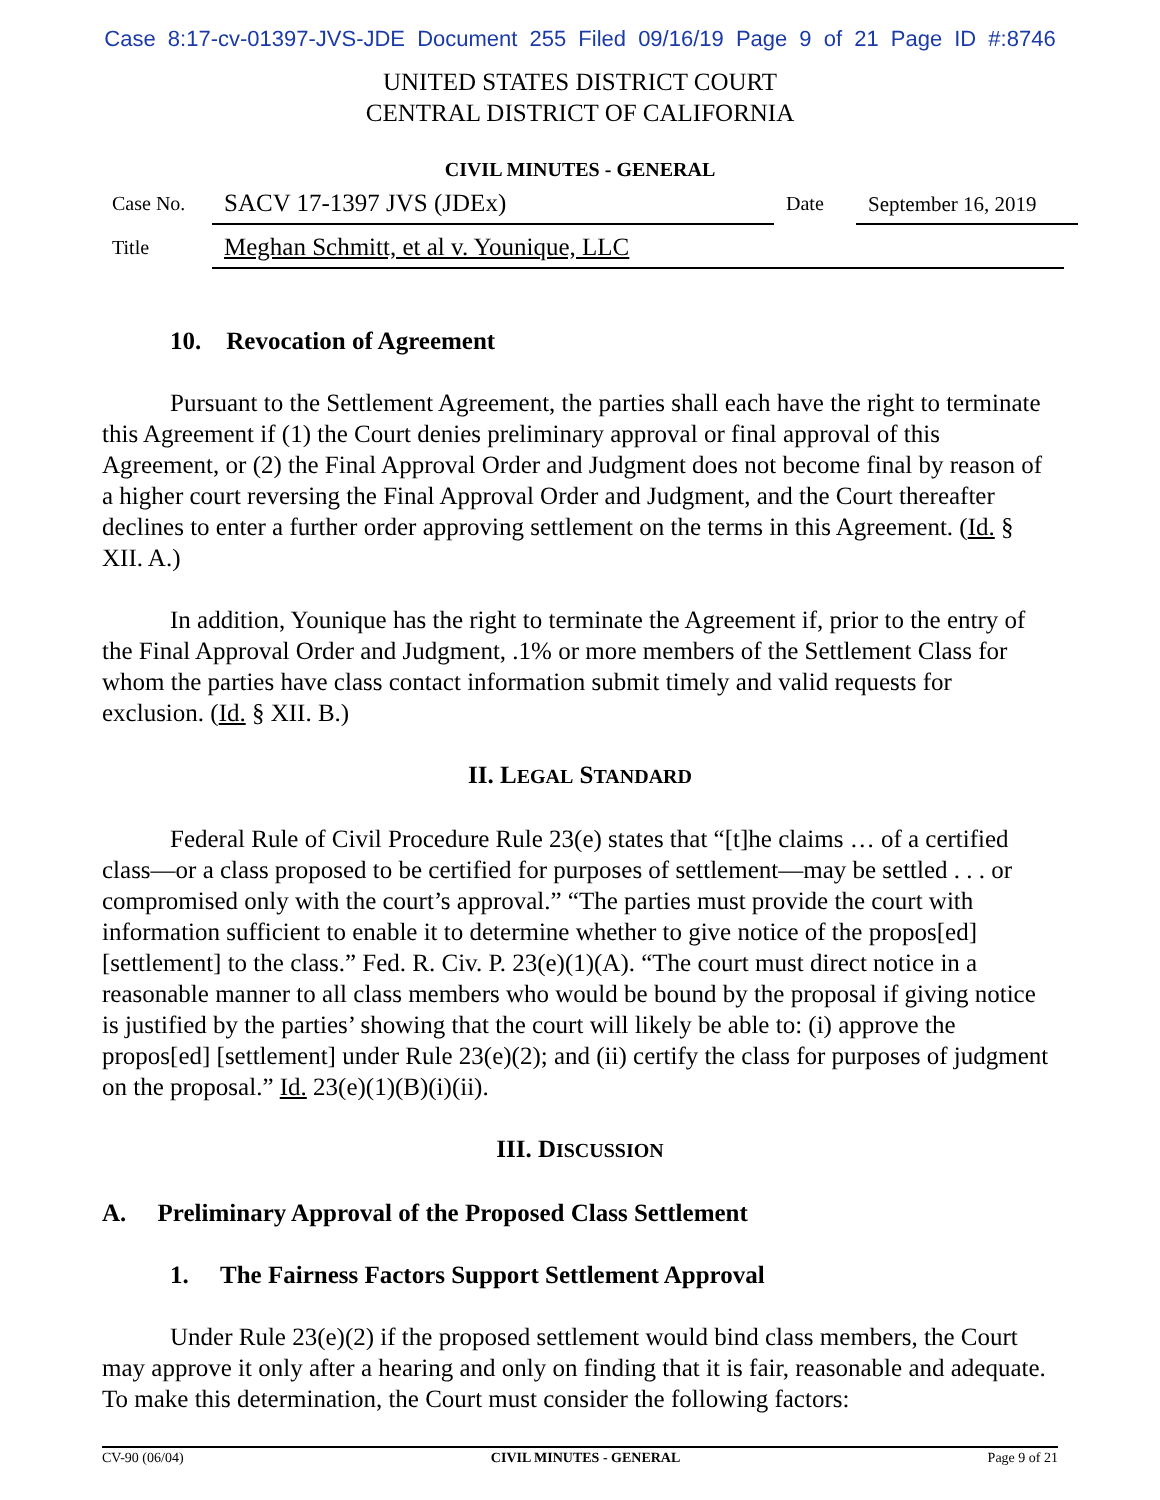Case 8:17-cv-01397-JVS-JDE Document 255 Filed 09/16/19 Page 9 of 21 Page ID #:8746
UNITED STATES DISTRICT COURT
CENTRAL DISTRICT OF CALIFORNIA
CIVIL MINUTES - GENERAL
Case No.
SACV 17-1397 JVS (JDEx)
Date
September 16, 2019
Title
Meghan Schmitt, et al v. Younique, LLC
10. Revocation of Agreement
Pursuant to the Settlement Agreement, the parties shall each have the right to terminate this Agreement if (1) the Court denies preliminary approval or final approval of this Agreement, or (2) the Final Approval Order and Judgment does not become final by reason of a higher court reversing the Final Approval Order and Judgment, and the Court thereafter declines to enter a further order approving settlement on the terms in this Agreement. (Id. § XII. A.)
In addition, Younique has the right to terminate the Agreement if, prior to the entry of the Final Approval Order and Judgment, .1% or more members of the Settlement Class for whom the parties have class contact information submit timely and valid requests for exclusion. (Id. § XII. B.)
II. LEGAL STANDARD
Federal Rule of Civil Procedure Rule 23(e) states that “[t]he claims … of a certified class—or a class proposed to be certified for purposes of settlement—may be settled . . . or compromised only with the court’s approval.” “The parties must provide the court with information sufficient to enable it to determine whether to give notice of the propos[ed] [settlement] to the class.” Fed. R. Civ. P. 23(e)(1)(A). “The court must direct notice in a reasonable manner to all class members who would be bound by the proposal if giving notice is justified by the parties’ showing that the court will likely be able to: (i) approve the propos[ed] [settlement] under Rule 23(e)(2); and (ii) certify the class for purposes of judgment on the proposal.” Id. 23(e)(1)(B)(i)(ii).
III. DISCUSSION
A. Preliminary Approval of the Proposed Class Settlement
1. The Fairness Factors Support Settlement Approval
Under Rule 23(e)(2) if the proposed settlement would bind class members, the Court may approve it only after a hearing and only on finding that it is fair, reasonable and adequate. To make this determination, the Court must consider the following factors:
CV-90 (06/04) CIVIL MINUTES - GENERAL Page 9 of 21